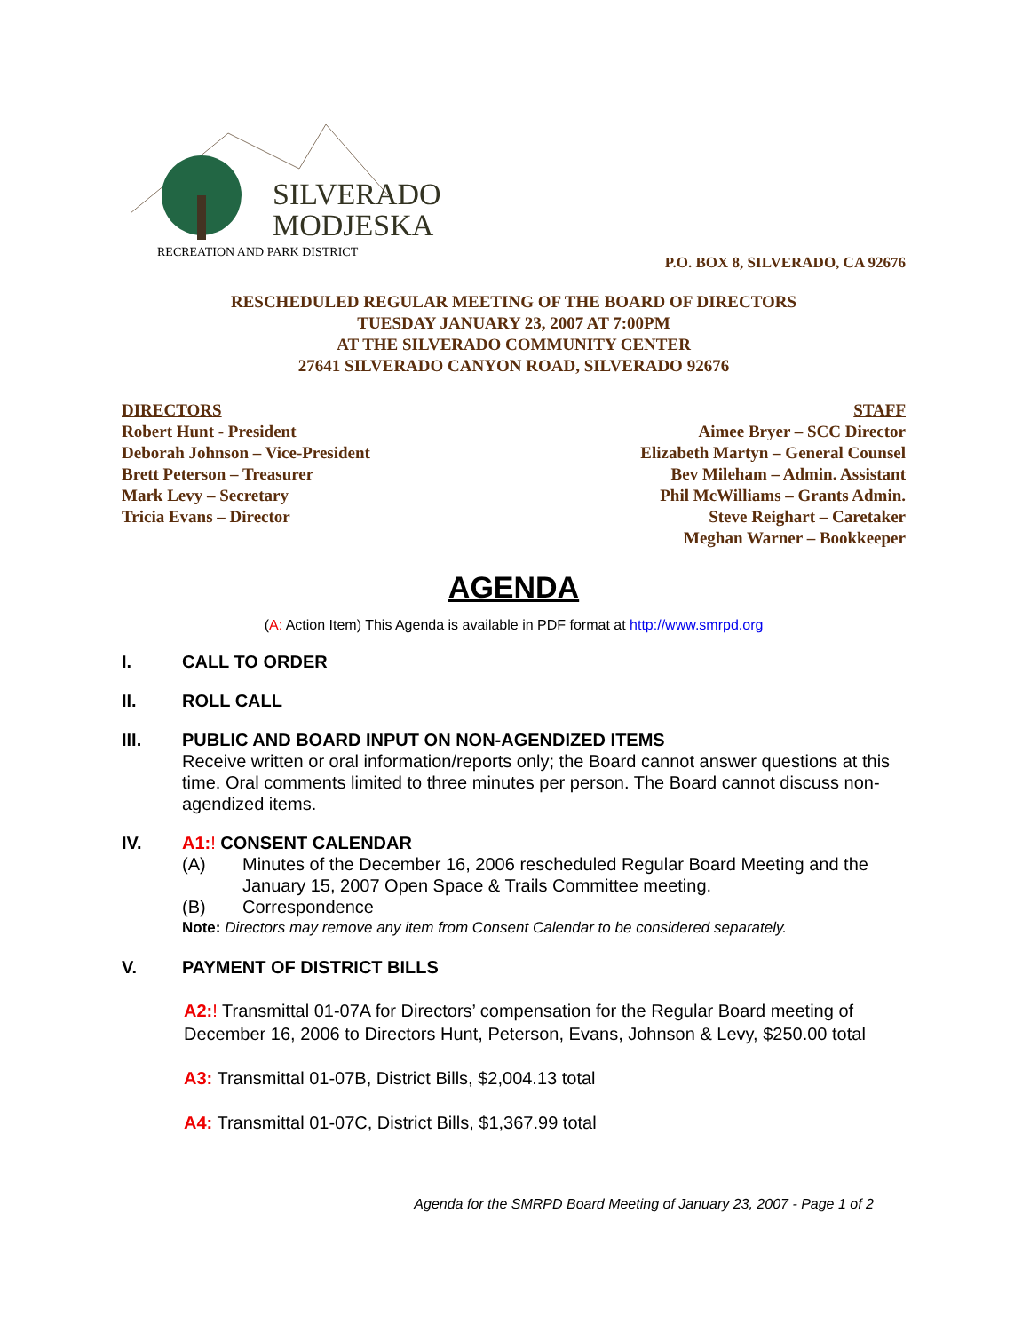SILVERADO
MODJESKA
RECREATION AND PARK DISTRICT
P.O. BOX 8, SILVERADO, CA 92676
RESCHEDULED REGULAR MEETING OF THE BOARD OF DIRECTORS
TUESDAY JANUARY 23, 2007 AT 7:00PM
AT THE SILVERADO COMMUNITY CENTER
27641 SILVERADO CANYON ROAD, SILVERADO 92676
DIRECTORS
Robert Hunt - President
Deborah Johnson – Vice-President
Brett Peterson – Treasurer
Mark Levy – Secretary
Tricia Evans – Director
STAFF
Aimee Bryer – SCC Director
Elizabeth Martyn – General Counsel
Bev Mileham – Admin. Assistant
Phil McWilliams – Grants Admin.
Steve Reighart – Caretaker
Meghan Warner – Bookkeeper
AGENDA
(A: Action Item) This Agenda is available in PDF format at http://www.smrpd.org
I. CALL TO ORDER
II. ROLL CALL
III. PUBLIC AND BOARD INPUT ON NON-AGENDIZED ITEMS
Receive written or oral information/reports only; the Board cannot answer questions at this time. Oral comments limited to three minutes per person. The Board cannot discuss non-agendized items.
IV. A1:! CONSENT CALENDAR
(A) Minutes of the December 16, 2006 rescheduled Regular Board Meeting and the January 15, 2007 Open Space & Trails Committee meeting.
(B) Correspondence
Note: Directors may remove any item from Consent Calendar to be considered separately.
V. PAYMENT OF DISTRICT BILLS
A2:! Transmittal 01-07A for Directors’ compensation for the Regular Board meeting of December 16, 2006 to Directors Hunt, Peterson, Evans, Johnson & Levy, $250.00 total
A3: Transmittal 01-07B, District Bills, $2,004.13 total
A4: Transmittal 01-07C, District Bills, $1,367.99 total
Agenda for the SMRPD Board Meeting of January 23, 2007 - Page 1 of 2